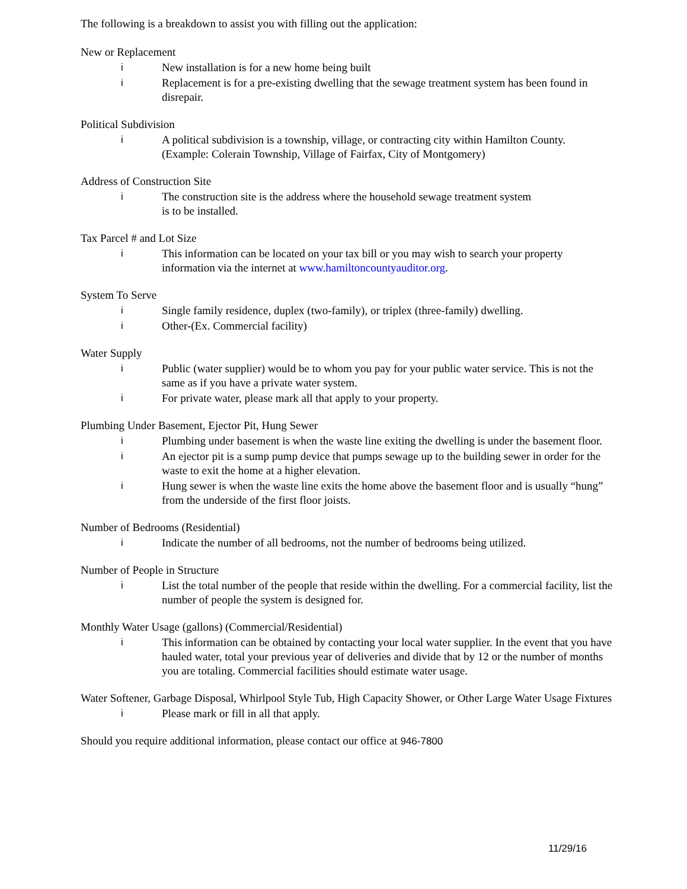The following is a breakdown to assist you with filling out the application:
New or Replacement
i New installation is for a new home being built
i Replacement is for a pre-existing dwelling that the sewage treatment system has been found in disrepair.
Political Subdivision
i A political subdivision is a township, village, or contracting city within Hamilton County. (Example: Colerain Township, Village of Fairfax, City of Montgomery)
Address of Construction Site
i The construction site is the address where the household sewage treatment system
is to be installed.
Tax Parcel # and Lot Size
i This information can be located on your tax bill or you may wish to search your property information via the internet at www.hamiltoncountyauditor.org.
System To Serve
i Single family residence, duplex (two-family), or triplex (three-family) dwelling.
i Other-(Ex. Commercial facility)
Water Supply
i Public (water supplier) would be to whom you pay for your public water service. This is not the same as if you have a private water system.
i For private water, please mark all that apply to your property.
Plumbing Under Basement, Ejector Pit, Hung Sewer
i Plumbing under basement is when the waste line exiting the dwelling is under the basement floor.
i An ejector pit is a sump pump device that pumps sewage up to the building sewer in order for the waste to exit the home at a higher elevation.
i Hung sewer is when the waste line exits the home above the basement floor and is usually “hung” from the underside of the first floor joists.
Number of Bedrooms (Residential)
i Indicate the number of all bedrooms, not the number of bedrooms being utilized.
Number of People in Structure
i List the total number of the people that reside within the dwelling. For a commercial facility, list the number of people the system is designed for.
Monthly Water Usage (gallons) (Commercial/Residential)
i This information can be obtained by contacting your local water supplier. In the event that you have hauled water, total your previous year of deliveries and divide that by 12 or the number of months you are totaling. Commercial facilities should estimate water usage.
Water Softener, Garbage Disposal, Whirlpool Style Tub, High Capacity Shower, or Other Large Water Usage Fixtures
i Please mark or fill in all that apply.
Should you require additional information, please contact our office at 946-7800
11/29/16